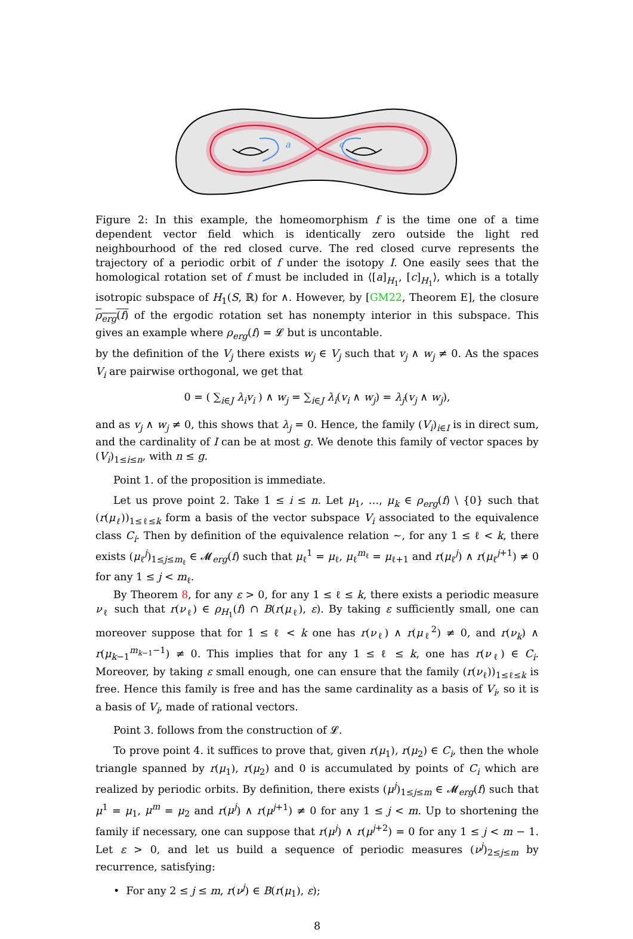a
c
Figure 2: In this example, the homeomorphism f is the time one of a time dependent vector field which is identically zero outside the light red neighbourhood of the red closed curve. The red closed curve represents the trajectory of a periodic orbit of f under the isotopy I. One easily sees that the homological rotation set of f must be included in ⟨[a]<sub>H<sub>1</sub></sub>, [c]<sub>H<sub>1</sub></sub>⟩, which is a totally isotropic subspace of H<sub>1</sub>(S, ℝ) for ∧. However, by [GM22, Theorem E], the closure ρ<sub>erg</sub>(f) of the ergodic rotation set has nonempty interior in this subspace. This gives an example where ρ<sub>erg</sub>(f) = 𝓛 but is uncontable.
by the definition of the V<sub>j</sub> there exists w<sub>j</sub> ∈ V<sub>j</sub> such that v<sub>j</sub> ∧ w<sub>j</sub> ≠ 0. As the spaces V<sub>i</sub> are pairwise orthogonal, we get that
0 = ( ∑<sub>i∈J</sub> λ<sub>i</sub>v<sub>i</sub> ) ∧ w<sub>j</sub> = ∑<sub>i∈J</sub> λ<sub>i</sub>(v<sub>i</sub> ∧ w<sub>j</sub>) = λ<sub>j</sub>(v<sub>j</sub> ∧ w<sub>j</sub>),
and as v<sub>j</sub> ∧ w<sub>j</sub> ≠ 0, this shows that λ<sub>j</sub> = 0. Hence, the family (V<sub>i</sub>)<sub>i∈I</sub> is in direct sum, and the cardinality of I can be at most g. We denote this family of vector spaces by (V<sub>i</sub>)<sub>1≤i≤n</sub>, with n ≤ g.
Point 1. of the proposition is immediate.
Let us prove point 2. Take 1 ≤ i ≤ n. Let μ<sub>1</sub>, …, μ<sub>k</sub> ∈ ρ<sub>erg</sub>(f) \ {0} such that (r(μ<sub>ℓ</sub>))<sub>1≤ℓ≤k</sub> form a basis of the vector subspace V<sub>i</sub> associated to the equivalence class C<sub>i</sub>. Then by definition of the equivalence relation ∼, for any 1 ≤ ℓ < k, there exists (μ<sub>ℓ</sub><sup>j</sup>)<sub>1≤j≤m<sub>ℓ</sub></sub> ∈ 𝓜<sub>erg</sub>(f) such that μ<sub>ℓ</sub><sup>1</sup> = μ<sub>ℓ</sub>, μ<sub>ℓ</sub><sup>m<sub>ℓ</sub></sup> = μ<sub>ℓ+1</sub> and r(μ<sub>ℓ</sub><sup>j</sup>) ∧ r(μ<sub>ℓ</sub><sup>j+1</sup>) ≠ 0 for any 1 ≤ j < m<sub>ℓ</sub>.
By Theorem 8, for any ε > 0, for any 1 ≤ ℓ ≤ k, there exists a periodic measure ν<sub>ℓ</sub> such that r(ν<sub>ℓ</sub>) ∈ ρ<sub>H<sub>1</sub></sub>(f) ∩ B(r(μ<sub>ℓ</sub>), ε). By taking ε sufficiently small, one can moreover suppose that for 1 ≤ ℓ < k one has r(ν<sub>ℓ</sub>) ∧ r(μ<sub>ℓ</sub><sup>2</sup>) ≠ 0, and r(ν<sub>k</sub>) ∧ r(μ<sub>k−1</sub><sup>m<sub>k−1</sub>−1</sup>) ≠ 0. This implies that for any 1 ≤ ℓ ≤ k, one has r(ν<sub>ℓ</sub>) ∈ C<sub>i</sub>. Moreover, by taking ε small enough, one can ensure that the family (r(ν<sub>ℓ</sub>))<sub>1≤ℓ≤k</sub> is free. Hence this family is free and has the same cardinality as a basis of V<sub>i</sub>, so it is a basis of V<sub>i</sub>, made of rational vectors.
Point 3. follows from the construction of 𝓛.
To prove point 4. it suffices to prove that, given r(μ<sub>1</sub>), r(μ<sub>2</sub>) ∈ C<sub>i</sub>, then the whole triangle spanned by r(μ<sub>1</sub>), r(μ<sub>2</sub>) and 0 is accumulated by points of C<sub>i</sub> which are realized by periodic orbits. By definition, there exists (μ<sup>j</sup>)<sub>1≤j≤m</sub> ∈ 𝓜<sub>erg</sub>(f) such that μ<sup>1</sup> = μ<sub>1</sub>, μ<sup>m</sup> = μ<sub>2</sub> and r(μ<sup>j</sup>) ∧ r(μ<sup>j+1</sup>) ≠ 0 for any 1 ≤ j < m. Up to shortening the family if necessary, one can suppose that r(μ<sup>j</sup>) ∧ r(μ<sup>j+2</sup>) = 0 for any 1 ≤ j < m − 1. Let ε > 0, and let us build a sequence of periodic measures (ν<sup>j</sup>)<sub>2≤j≤m</sub> by recurrence, satisfying:
• For any 2 ≤ j ≤ m, r(ν<sup>j</sup>) ∈ B(r(μ<sub>1</sub>), ε);
8